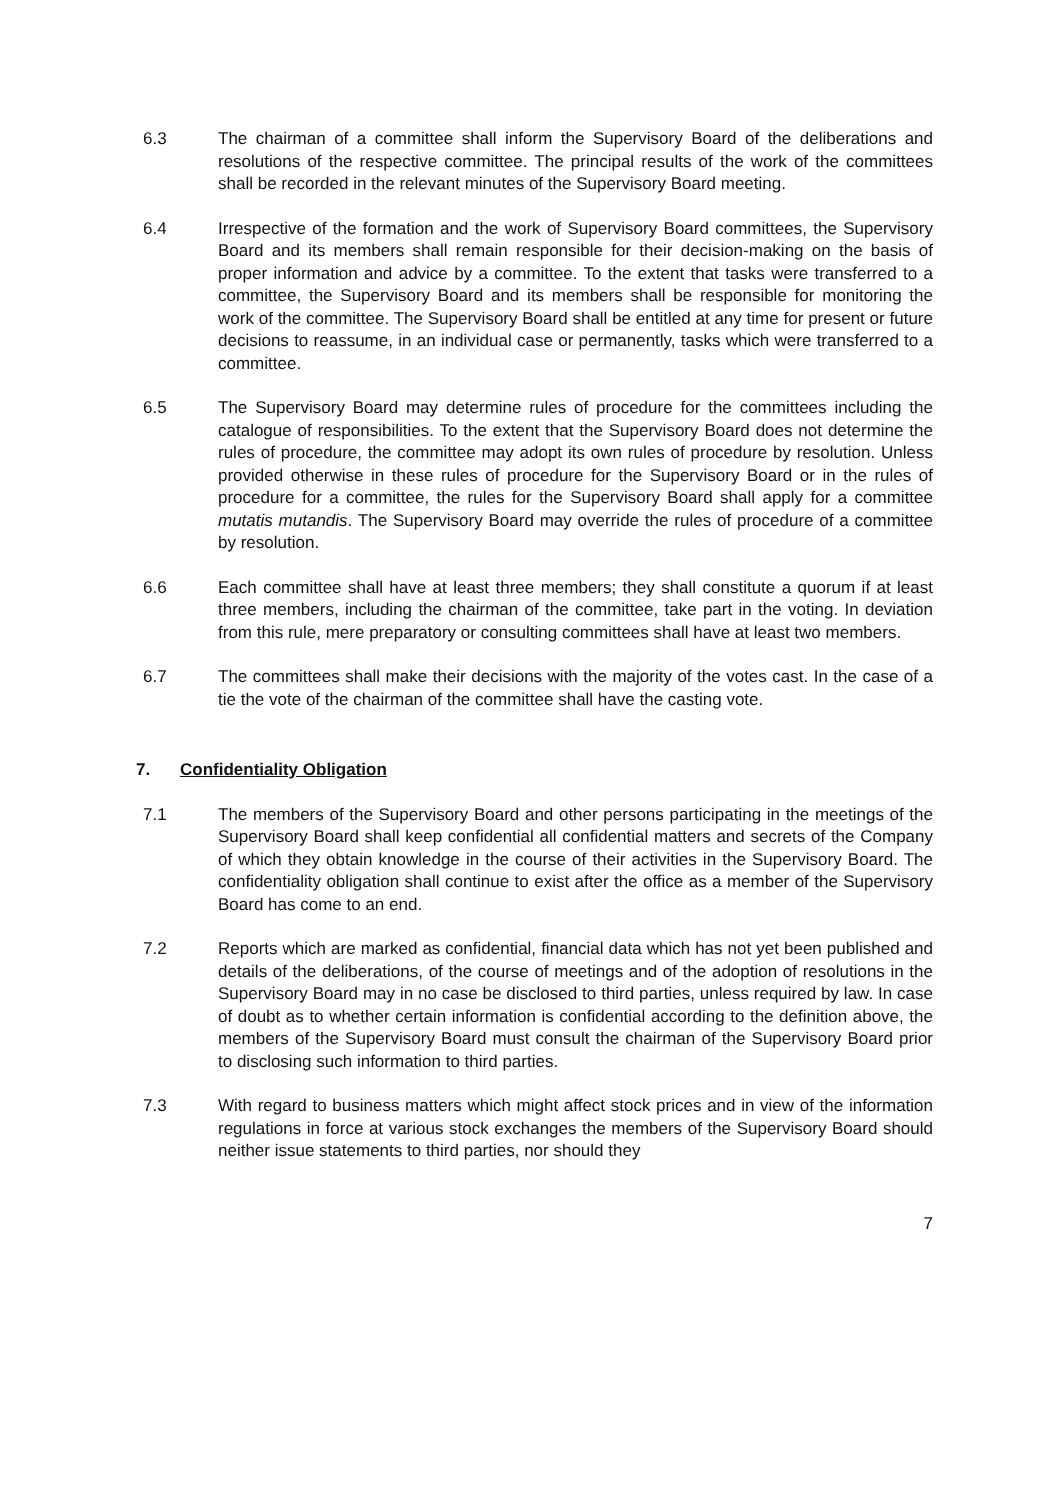6.3 The chairman of a committee shall inform the Supervisory Board of the deliberations and resolutions of the respective committee. The principal results of the work of the committees shall be recorded in the relevant minutes of the Supervisory Board meeting.
6.4 Irrespective of the formation and the work of Supervisory Board committees, the Supervisory Board and its members shall remain responsible for their decision-making on the basis of proper information and advice by a committee. To the extent that tasks were transferred to a committee, the Supervisory Board and its members shall be responsible for monitoring the work of the committee. The Supervisory Board shall be entitled at any time for present or future decisions to reassume, in an individual case or permanently, tasks which were transferred to a committee.
6.5 The Supervisory Board may determine rules of procedure for the committees including the catalogue of responsibilities. To the extent that the Supervisory Board does not determine the rules of procedure, the committee may adopt its own rules of procedure by resolution. Unless provided otherwise in these rules of procedure for the Supervisory Board or in the rules of procedure for a committee, the rules for the Supervisory Board shall apply for a committee mutatis mutandis. The Supervisory Board may override the rules of procedure of a committee by resolution.
6.6 Each committee shall have at least three members; they shall constitute a quorum if at least three members, including the chairman of the committee, take part in the voting. In deviation from this rule, mere preparatory or consulting committees shall have at least two members.
6.7 The committees shall make their decisions with the majority of the votes cast. In the case of a tie the vote of the chairman of the committee shall have the casting vote.
7. Confidentiality Obligation
7.1 The members of the Supervisory Board and other persons participating in the meetings of the Supervisory Board shall keep confidential all confidential matters and secrets of the Company of which they obtain knowledge in the course of their activities in the Supervisory Board. The confidentiality obligation shall continue to exist after the office as a member of the Supervisory Board has come to an end.
7.2 Reports which are marked as confidential, financial data which has not yet been published and details of the deliberations, of the course of meetings and of the adoption of resolutions in the Supervisory Board may in no case be disclosed to third parties, unless required by law. In case of doubt as to whether certain information is confidential according to the definition above, the members of the Supervisory Board must consult the chairman of the Supervisory Board prior to disclosing such information to third parties.
7.3 With regard to business matters which might affect stock prices and in view of the information regulations in force at various stock exchanges the members of the Supervisory Board should neither issue statements to third parties, nor should they
7